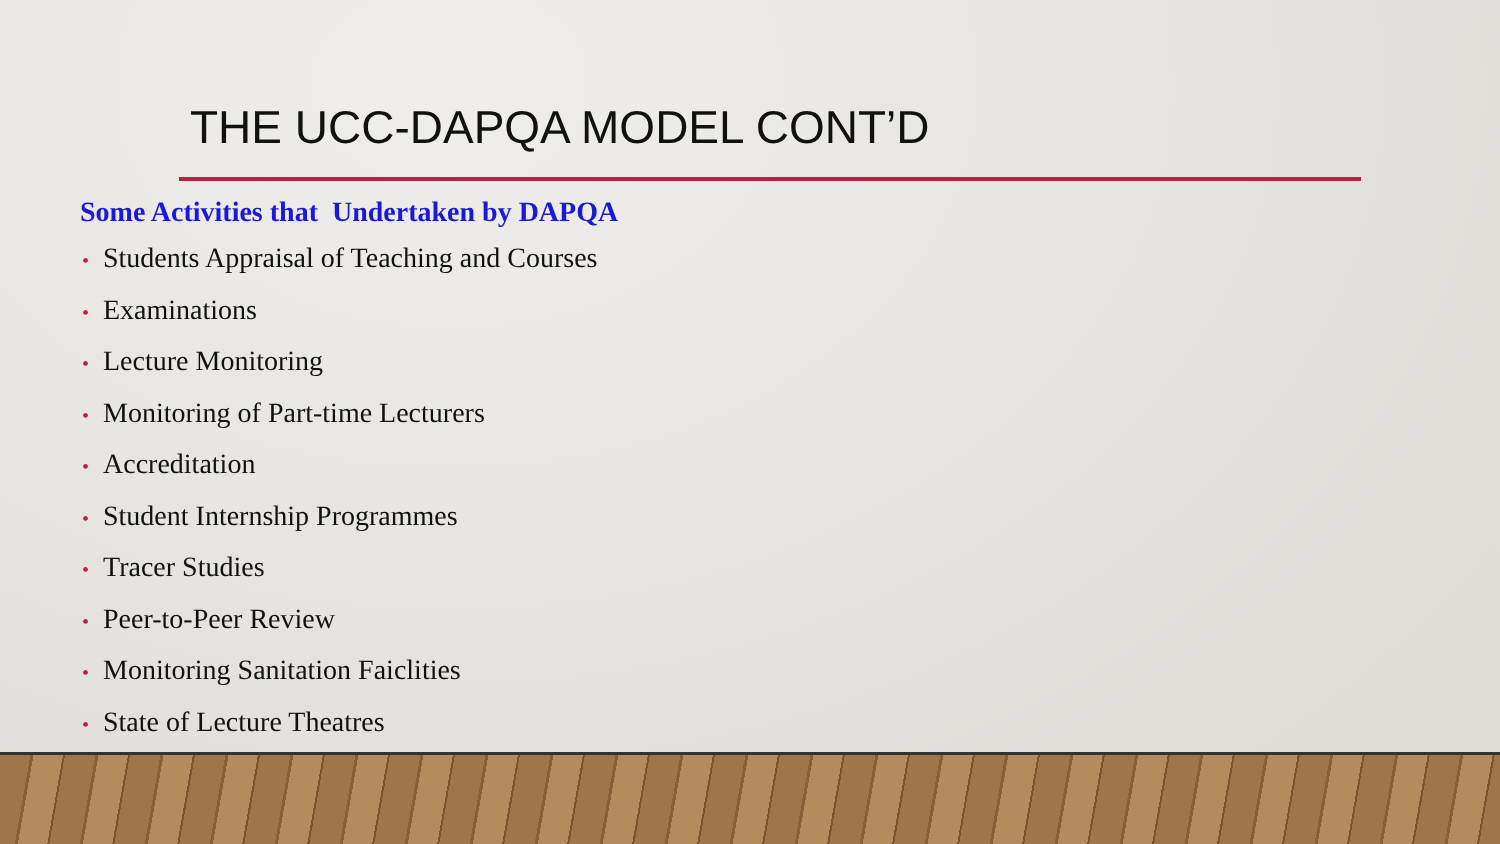THE UCC-DAPQA MODEL CONT’D
Some Activities that Undertaken by DAPQA
• Students Appraisal of Teaching and Courses
• Examinations
• Lecture Monitoring
• Monitoring of Part-time Lecturers
• Accreditation
• Student Internship Programmes
• Tracer Studies
• Peer-to-Peer Review
• Monitoring Sanitation Faiclities
• State of Lecture Theatres